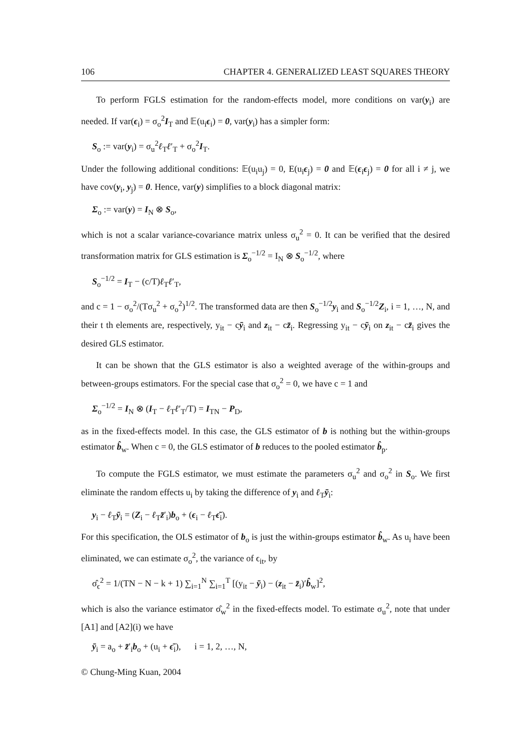106 CHAPTER 4. GENERALIZED LEAST SQUARES THEORY
To perform FGLS estimation for the random-effects model, more conditions on var(y<sub>i</sub>) are needed. If var(ϵ<sub>i</sub>) = σ<sub>o</sub><sup>2</sup>I<sub>T</sub> and 𝔼(u<sub>i</sub>ϵ<sub>i</sub>) = 0, var(y<sub>i</sub>) has a simpler form:
S<sub>o</sub> := var(y<sub>i</sub>) = σ<sub>u</sub><sup>2</sup>ℓ<sub>T</sub>ℓ′<sub>T</sub> + σ<sub>o</sub><sup>2</sup>I<sub>T</sub>.
Under the following additional conditions: 𝔼(u<sub>i</sub>u<sub>j</sub>) = 0, E(u<sub>i</sub>ϵ<sub>j</sub>) = 0 and 𝔼(ϵ<sub>i</sub>ϵ<sub>j</sub>) = 0 for all i ≠ j, we have cov(y<sub>i</sub>, y<sub>j</sub>) = 0. Hence, var(y) simplifies to a block diagonal matrix:
Σ<sub>o</sub> := var(y) = I<sub>N</sub> ⊗ S<sub>o</sub>,
which is not a scalar variance-covariance matrix unless σ<sub>u</sub><sup>2</sup> = 0. It can be verified that the desired transformation matrix for GLS estimation is Σ<sub>o</sub><sup>−1/2</sup> = I<sub>N</sub> ⊗ S<sub>o</sub><sup>−1/2</sup>, where
S<sub>o</sub><sup>−1/2</sup> = I<sub>T</sub> − (c/T)ℓ<sub>T</sub>ℓ′<sub>T</sub>,
and c = 1 − σ<sub>o</sub><sup>2</sup>/(Tσ<sub>u</sub><sup>2</sup> + σ<sub>o</sub><sup>2</sup>)<sup>1/2</sup>. The transformed data are then S<sub>o</sub><sup>−1/2</sup>y<sub>i</sub> and S<sub>o</sub><sup>−1/2</sup>Z<sub>i</sub>, i = 1, …, N, and their t th elements are, respectively, y<sub>it</sub> − cȳ<sub>i</sub> and z<sub>it</sub> − cz̄<sub>i</sub>. Regressing y<sub>it</sub> − cȳ<sub>i</sub> on z<sub>it</sub> − cz̄<sub>i</sub> gives the desired GLS estimator.
It can be shown that the GLS estimator is also a weighted average of the within-groups and between-groups estimators. For the special case that σ<sub>o</sub><sup>2</sup> = 0, we have c = 1 and
Σ<sub>o</sub><sup>−1/2</sup> = I<sub>N</sub> ⊗ (I<sub>T</sub> − ℓ<sub>T</sub>ℓ′<sub>T</sub>/T) = I<sub>TN</sub> − P<sub>D</sub>,
as in the fixed-effects model. In this case, the GLS estimator of b is nothing but the within-groups estimator b̂<sub>w</sub>. When c = 0, the GLS estimator of b reduces to the pooled estimator b̂<sub>p</sub>.
To compute the FGLS estimator, we must estimate the parameters σ<sub>u</sub><sup>2</sup> and σ<sub>o</sub><sup>2</sup> in S<sub>o</sub>. We first eliminate the random effects u<sub>i</sub> by taking the difference of y<sub>i</sub> and ℓ<sub>T</sub>ȳ<sub>i</sub>:
y<sub>i</sub> − ℓ<sub>T</sub>ȳ<sub>i</sub> = (Z<sub>i</sub> − ℓ<sub>T</sub>z̄′<sub>i</sub>)b<sub>o</sub> + (ϵ<sub>i</sub> − ℓ<sub>T</sub>ϵ̄<sub>i</sub>).
For this specification, the OLS estimator of b<sub>o</sub> is just the within-groups estimator b̂<sub>w</sub>. As u<sub>i</sub> have been eliminated, we can estimate σ<sub>o</sub><sup>2</sup>, the variance of ϵ<sub>it</sub>, by
σ̂<sub>ϵ</sub><sup>2</sup> = 1/(TN − N − k + 1) ∑<sub>i=1</sub><sup>N</sup> ∑<sub>i=1</sub><sup>T</sup> [(y<sub>it</sub> − ȳ<sub>i</sub>) − (z<sub>it</sub> − z̄<sub>i</sub>)′b̂<sub>w</sub>]<sup>2</sup>,
which is also the variance estimator σ̂<sub>w</sub><sup>2</sup> in the fixed-effects model. To estimate σ<sub>u</sub><sup>2</sup>, note that under [A1] and [A2](i) we have
ȳ<sub>i</sub> = a<sub>o</sub> + z̄′<sub>i</sub>b<sub>o</sub> + (u<sub>i</sub> + ϵ̄<sub>i</sub>), i = 1, 2, …, N,
© Chung-Ming Kuan, 2004